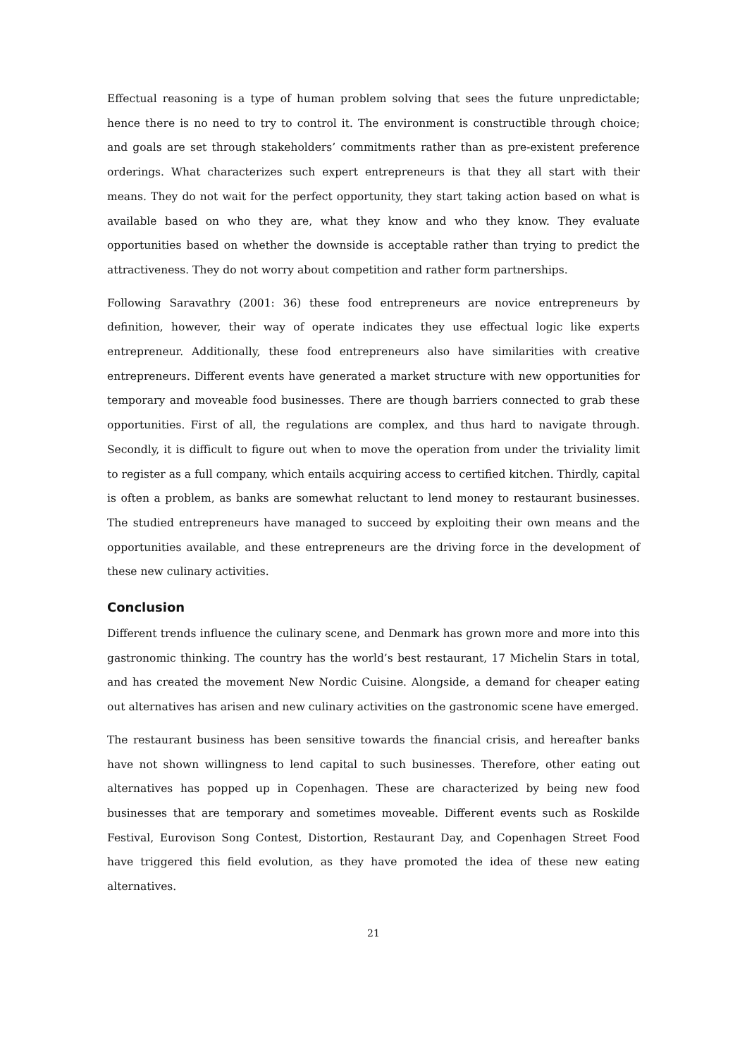Effectual reasoning is a type of human problem solving that sees the future unpredictable; hence there is no need to try to control it. The environment is constructible through choice; and goals are set through stakeholders’ commitments rather than as pre-existent preference orderings. What characterizes such expert entrepreneurs is that they all start with their means. They do not wait for the perfect opportunity, they start taking action based on what is available based on who they are, what they know and who they know. They evaluate opportunities based on whether the downside is acceptable rather than trying to predict the attractiveness. They do not worry about competition and rather form partnerships.
Following Saravathry (2001: 36) these food entrepreneurs are novice entrepreneurs by definition, however, their way of operate indicates they use effectual logic like experts entrepreneur. Additionally, these food entrepreneurs also have similarities with creative entrepreneurs. Different events have generated a market structure with new opportunities for temporary and moveable food businesses. There are though barriers connected to grab these opportunities. First of all, the regulations are complex, and thus hard to navigate through. Secondly, it is difficult to figure out when to move the operation from under the triviality limit to register as a full company, which entails acquiring access to certified kitchen. Thirdly, capital is often a problem, as banks are somewhat reluctant to lend money to restaurant businesses. The studied entrepreneurs have managed to succeed by exploiting their own means and the opportunities available, and these entrepreneurs are the driving force in the development of these new culinary activities.
Conclusion
Different trends influence the culinary scene, and Denmark has grown more and more into this gastronomic thinking. The country has the world’s best restaurant, 17 Michelin Stars in total, and has created the movement New Nordic Cuisine. Alongside, a demand for cheaper eating out alternatives has arisen and new culinary activities on the gastronomic scene have emerged.
The restaurant business has been sensitive towards the financial crisis, and hereafter banks have not shown willingness to lend capital to such businesses. Therefore, other eating out alternatives has popped up in Copenhagen. These are characterized by being new food businesses that are temporary and sometimes moveable. Different events such as Roskilde Festival, Eurovison Song Contest, Distortion, Restaurant Day, and Copenhagen Street Food have triggered this field evolution, as they have promoted the idea of these new eating alternatives.
21